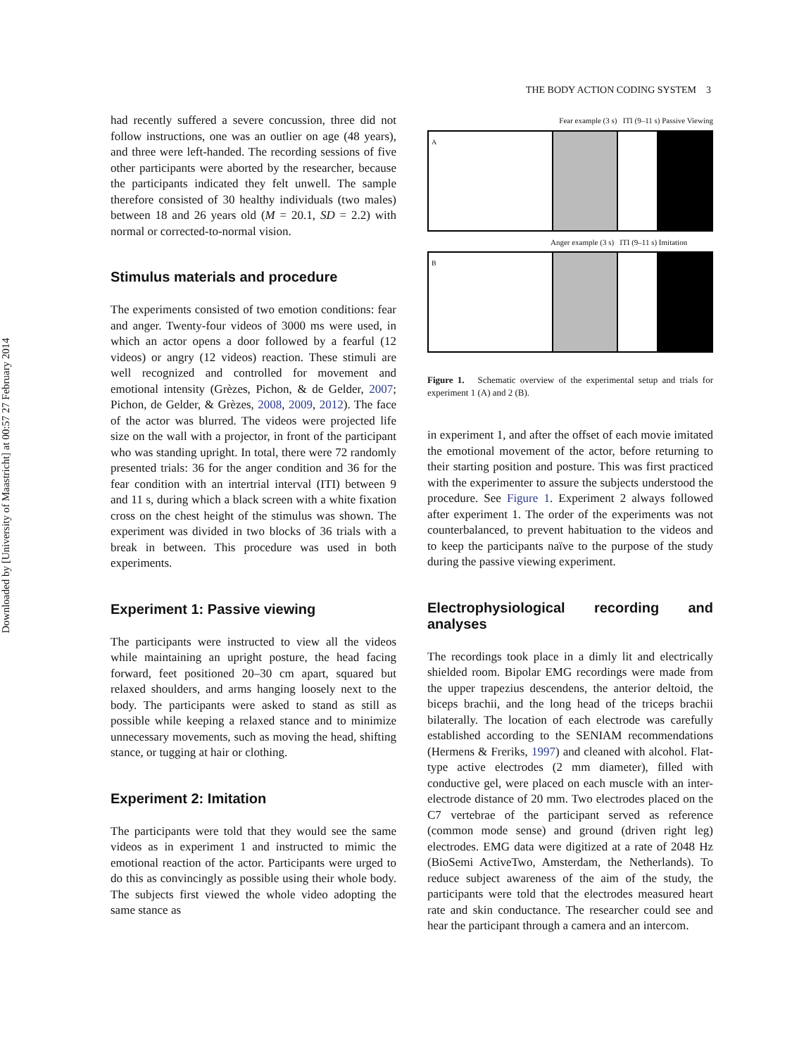Downloaded by [University of Maastricht] at 00:57 27 February 2014
THE BODY ACTION CODING SYSTEM 3
had recently suffered a severe concussion, three did not follow instructions, one was an outlier on age (48 years), and three were left-handed. The recording sessions of five other participants were aborted by the researcher, because the participants indicated they felt unwell. The sample therefore consisted of 30 healthy individuals (two males) between 18 and 26 years old (M = 20.1, SD = 2.2) with normal or corrected-to-normal vision.
Stimulus materials and procedure
The experiments consisted of two emotion conditions: fear and anger. Twenty-four videos of 3000 ms were used, in which an actor opens a door followed by a fearful (12 videos) or angry (12 videos) reaction. These stimuli are well recognized and controlled for movement and emotional intensity (Grèzes, Pichon, & de Gelder, 2007; Pichon, de Gelder, & Grèzes, 2008, 2009, 2012). The face of the actor was blurred. The videos were projected life size on the wall with a projector, in front of the participant who was standing upright. In total, there were 72 randomly presented trials: 36 for the anger condition and 36 for the fear condition with an intertrial interval (ITI) between 9 and 11 s, during which a black screen with a white fixation cross on the chest height of the stimulus was shown. The experiment was divided in two blocks of 36 trials with a break in between. This procedure was used in both experiments.
Experiment 1: Passive viewing
The participants were instructed to view all the videos while maintaining an upright posture, the head facing forward, feet positioned 20–30 cm apart, squared but relaxed shoulders, and arms hanging loosely next to the body. The participants were asked to stand as still as possible while keeping a relaxed stance and to minimize unnecessary movements, such as moving the head, shifting stance, or tugging at hair or clothing.
Experiment 2: Imitation
The participants were told that they would see the same videos as in experiment 1 and instructed to mimic the emotional reaction of the actor. Participants were urged to do this as convincingly as possible using their whole body. The subjects first viewed the whole video adopting the same stance as
Fear example (3 s) ITI (9–11 s) Passive Viewing
A
Anger example (3 s) ITI (9–11 s) Imitation
B
Figure 1. Schematic overview of the experimental setup and trials for experiment 1 (A) and 2 (B).
in experiment 1, and after the offset of each movie imitated the emotional movement of the actor, before returning to their starting position and posture. This was first practiced with the experimenter to assure the subjects understood the procedure. See Figure 1. Experiment 2 always followed after experiment 1. The order of the experiments was not counterbalanced, to prevent habituation to the videos and to keep the participants naïve to the purpose of the study during the passive viewing experiment.
Electrophysiological recording and analyses
The recordings took place in a dimly lit and electrically shielded room. Bipolar EMG recordings were made from the upper trapezius descendens, the anterior deltoid, the biceps brachii, and the long head of the triceps brachii bilaterally. The location of each electrode was carefully established according to the SENIAM recommendations (Hermens & Freriks, 1997) and cleaned with alcohol. Flat-type active electrodes (2 mm diameter), filled with conductive gel, were placed on each muscle with an inter-electrode distance of 20 mm. Two electrodes placed on the C7 vertebrae of the participant served as reference (common mode sense) and ground (driven right leg) electrodes. EMG data were digitized at a rate of 2048 Hz (BioSemi ActiveTwo, Amsterdam, the Netherlands). To reduce subject awareness of the aim of the study, the participants were told that the electrodes measured heart rate and skin conductance. The researcher could see and hear the participant through a camera and an intercom.